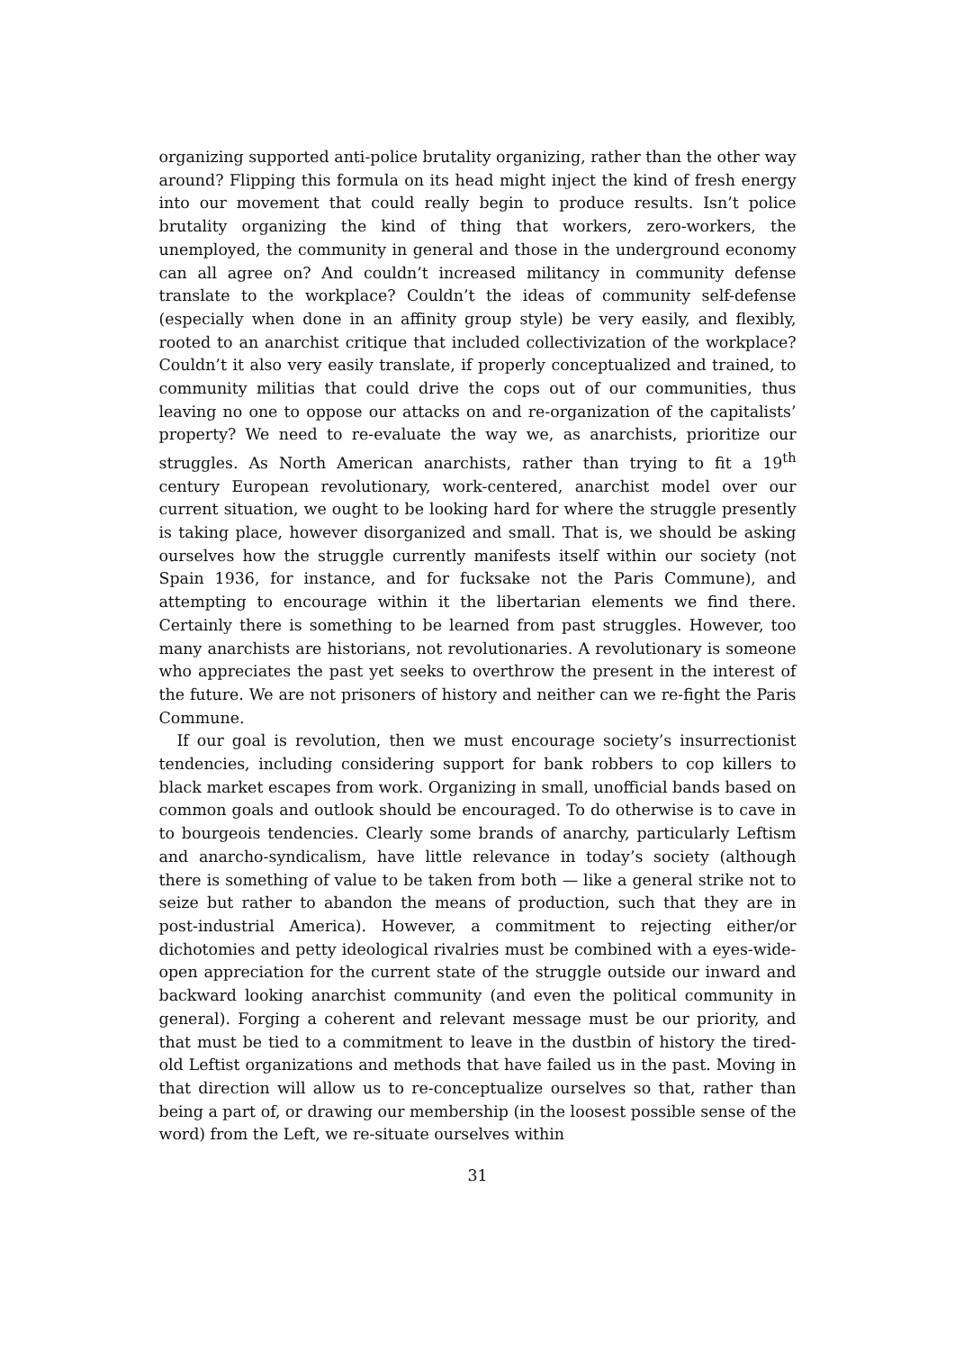organizing supported anti-police brutality organizing, rather than the other way around? Flipping this formula on its head might inject the kind of fresh energy into our movement that could really begin to produce results. Isn’t police brutality organizing the kind of thing that workers, zero-workers, the unemployed, the community in general and those in the underground economy can all agree on? And couldn’t increased militancy in community defense translate to the workplace? Couldn’t the ideas of community self-defense (especially when done in an affinity group style) be very easily, and flexibly, rooted to an anarchist critique that included collectivization of the workplace? Couldn’t it also very easily translate, if properly conceptualized and trained, to community militias that could drive the cops out of our communities, thus leaving no one to oppose our attacks on and re-organization of the capitalists’ property? We need to re-evaluate the way we, as anarchists, prioritize our struggles. As North American anarchists, rather than trying to fit a 19<sup>th</sup> century European revolutionary, work-centered, anarchist model over our current situation, we ought to be looking hard for where the struggle presently is taking place, however disorganized and small. That is, we should be asking ourselves how the struggle currently manifests itself within our society (not Spain 1936, for instance, and for fucksake not the Paris Commune), and attempting to encourage within it the libertarian elements we find there. Certainly there is something to be learned from past struggles. However, too many anarchists are historians, not revolutionaries. A revolutionary is someone who appreciates the past yet seeks to overthrow the present in the interest of the future. We are not prisoners of history and neither can we re-fight the Paris Commune.
If our goal is revolution, then we must encourage society’s insurrectionist tendencies, including considering support for bank robbers to cop killers to black market escapes from work. Organizing in small, unofficial bands based on common goals and outlook should be encouraged. To do otherwise is to cave in to bourgeois tendencies. Clearly some brands of anarchy, particularly Leftism and anarcho-syndicalism, have little relevance in today’s society (although there is something of value to be taken from both — like a general strike not to seize but rather to abandon the means of production, such that they are in post-industrial America). However, a commitment to rejecting either/or dichotomies and petty ideological rivalries must be combined with a eyes-wide-open appreciation for the current state of the struggle outside our inward and backward looking anarchist community (and even the political community in general). Forging a coherent and relevant message must be our priority, and that must be tied to a commitment to leave in the dustbin of history the tired-old Leftist organizations and methods that have failed us in the past. Moving in that direction will allow us to re-conceptualize ourselves so that, rather than being a part of, or drawing our membership (in the loosest possible sense of the word) from the Left, we re-situate ourselves within
31